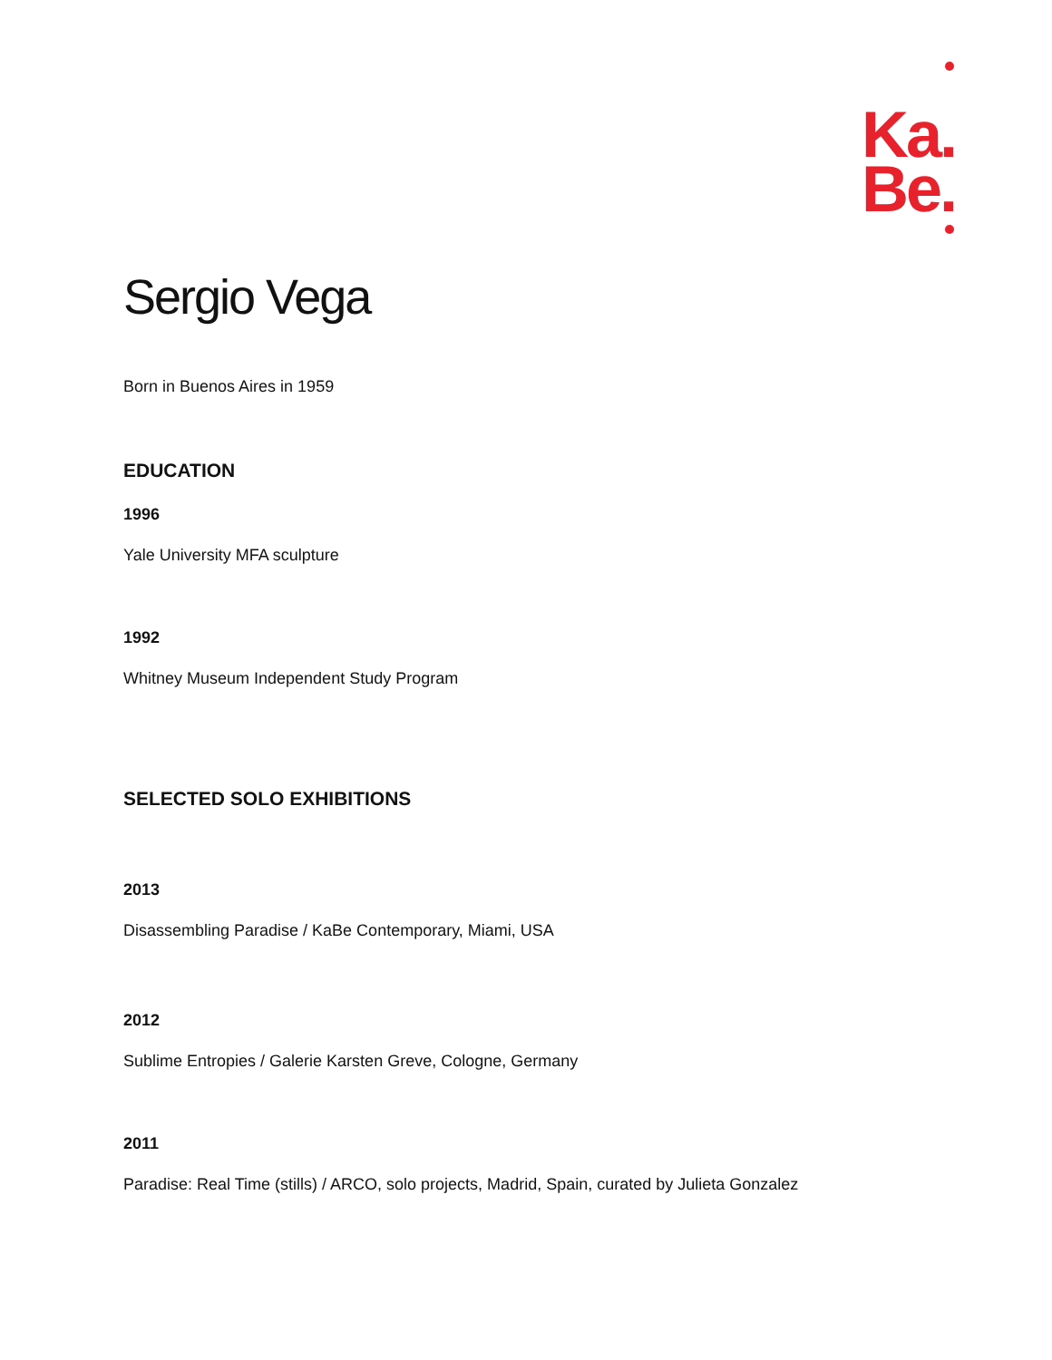Ka.
Be.
Sergio Vega
Born in Buenos Aires in 1959
EDUCATION
1996
Yale University MFA sculpture
1992
Whitney Museum Independent Study Program
SELECTED SOLO EXHIBITIONS
2013
Disassembling Paradise / KaBe Contemporary, Miami, USA
2012
Sublime Entropies / Galerie Karsten Greve, Cologne, Germany
2011
Paradise: Real Time (stills) / ARCO, solo projects, Madrid, Spain, curated by Julieta Gonzalez